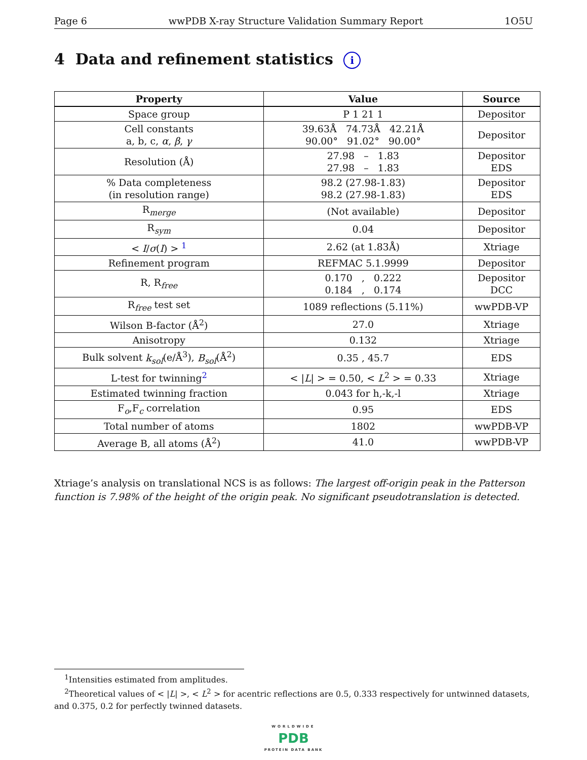Page 6 wwPDB X-ray Structure Validation Summary Report 1O5U
4 Data and refinement statistics i
| Property | Value | Source |
| --- | --- | --- |
| Space group | P 1 21 1 | Depositor |
| Cell constants a, b, c, α , β , γ | 39.63Å 74.73Å 42.21Å 90.00° 91.02° 90.00° | Depositor |
| Resolution (Å) | 27.98 – 1.83 27.98 – 1.83 | Depositor EDS |
| % Data completeness (in resolution range) | 98.2 (27.98-1.83) 98.2 (27.98-1.83) | Depositor EDS |
| R<sub>merge</sub> | (Not available) | Depositor |
| R<sub>sym</sub> | 0.04 | Depositor |
| < I / σ ( I ) > <sup>1</sup> | 2.62 (at 1.83Å) | Xtriage |
| Refinement program | REFMAC 5.1.9999 | Depositor |
| R, R<sub>free</sub> | 0.170 , 0.222 0.184 , 0.174 | Depositor DCC |
| R<sub>free</sub> test set | 1089 reflections (5.11%) | wwPDB-VP |
| Wilson B-factor (Å<sup>2</sup>) | 27.0 | Xtriage |
| Anisotropy | 0.132 | Xtriage |
| Bulk solvent k<sub>sol</sub> (e/Å<sup>3</sup>), B<sub>sol</sub> (Å<sup>2</sup>) | 0.35 , 45.7 | EDS |
| L-test for twinning<sup>2</sup> | < / L / > = 0.50, < L<sup>2</sup> > = 0.33 | Xtriage |
| Estimated twinning fraction | 0.043 for h,-k,-l | Xtriage |
| F<sub>o</sub>,F<sub>c</sub> correlation | 0.95 | EDS |
| Total number of atoms | 1802 | wwPDB-VP |
| Average B, all atoms (Å<sup>2</sup>) | 41.0 | wwPDB-VP |
Xtriage’s analysis on translational NCS is as follows: The largest off-origin peak in the Patterson function is 7.98% of the height of the origin peak. No significant pseudotranslation is detected.
<sup>1</sup> Intensities estimated from amplitudes.
<sup>2</sup> Theoretical values of < |L| >, < L<sup>2</sup> > for acentric reflections are 0.5, 0.333 respectively for untwinned datasets, and 0.375, 0.2 for perfectly twinned datasets.
WORLDWIDE
PDB
PROTEIN DATA BANK